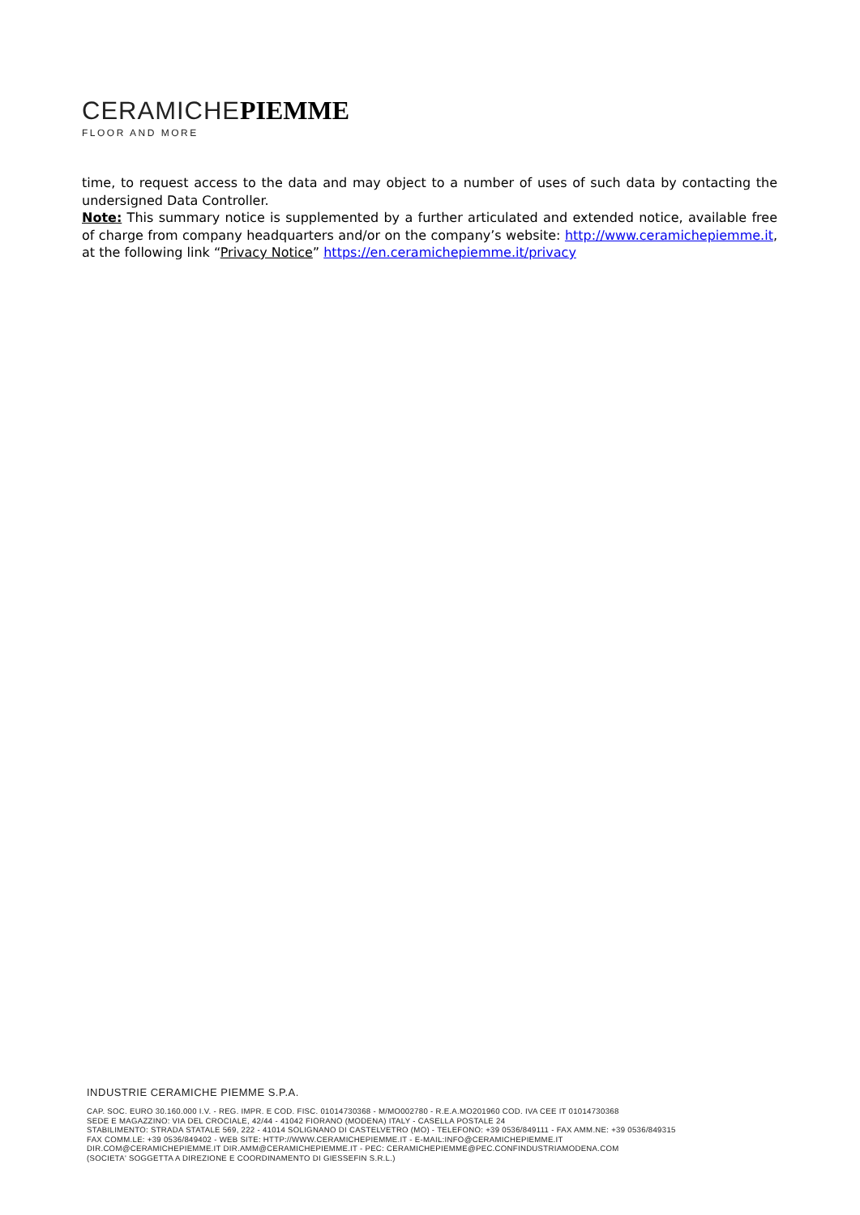CERAMICHE PIEMME
FLOOR AND MORE
time, to request access to the data and may object to a number of uses of such data by contacting the undersigned Data Controller.
Note: This summary notice is supplemented by a further articulated and extended notice, available free of charge from company headquarters and/or on the company’s website: http://www.ceramichepiemme.it, at the following link “Privacy Notice” https://en.ceramichepiemme.it/privacy
INDUSTRIE CERAMICHE PIEMME S.P.A.
CAP. SOC. EURO 30.160.000 I.V. - REG. IMPR. E COD. FISC. 01014730368 - M/MO002780 - R.E.A.MO201960 COD. IVA CEE IT 01014730368
SEDE E MAGAZZINO: VIA DEL CROCIALE, 42/44 - 41042 FIORANO (MODENA) ITALY - CASELLA POSTALE 24
STABILIMENTO: STRADA STATALE 569, 222 - 41014 SOLIGNANO DI CASTELVETRO (MO) - TELEFONO: +39 0536/849111 - FAX AMM.NE: +39 0536/849315
FAX COMM.LE: +39 0536/849402 - WEB SITE: HTTP://WWW.CERAMICHEPIEMME.IT - E-MAIL:INFO@CERAMICHEPIEMME.IT
DIR.COM@CERAMICHEPIEMME.IT DIR.AMM@CERAMICHEPIEMME.IT - PEC: CERAMICHEPIEMME@PEC.CONFINDUSTRIAMODENA.COM
(SOCIETA' SOGGETTA A DIREZIONE E COORDINAMENTO DI GIESSEFIN S.R.L.)